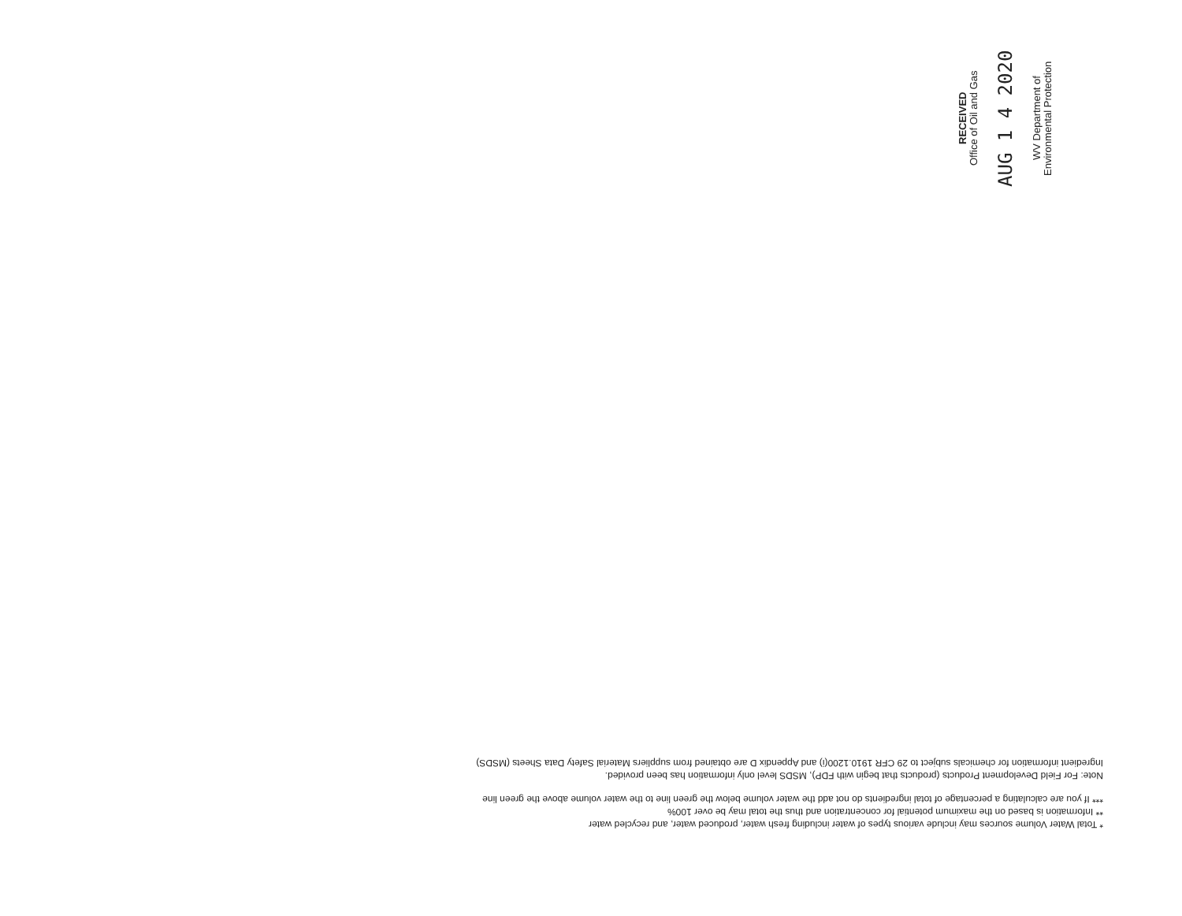RECEIVED
Office of Oil and Gas
AUG 1 4 2020
WV Department of
Environmental Protection
* Total Water Volume sources may include various types of water including fresh water, produced water, and recycled water
** Information is based on the maximum potential for concentration and thus the total may be over 100%
*** If you are calculating a percentage of total ingredients do not add the water volume below the green line to the water volume above the green line
Note: For Field Development Products (products that begin with FDP), MSDS level only information has been provided.
Ingredient information for chemicals subject to 29 CFR 1910.1200(i) and Appendix D are obtained from suppliers Material Safety Data Sheets (MSDS)